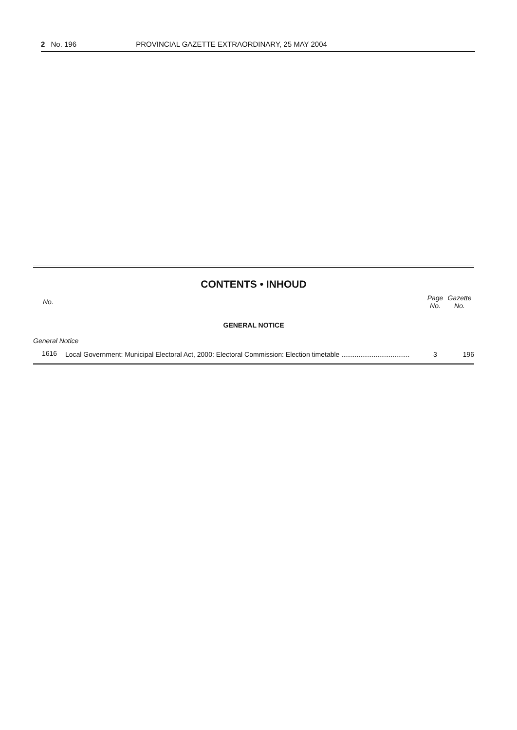2 No. 196 PROVINCIAL GAZETTE EXTRAORDINARY, 25 MAY 2004
CONTENTS • INHOUD
| No. | | Page No. | Gazette No. |
| --- | --- | --- | --- |
| GENERAL NOTICE | | | |
| General Notice | | | |
| 1616 | Local Government: Municipal Electoral Act, 2000: Electoral Commission: Election timetable .................................... | 3 | 196 |